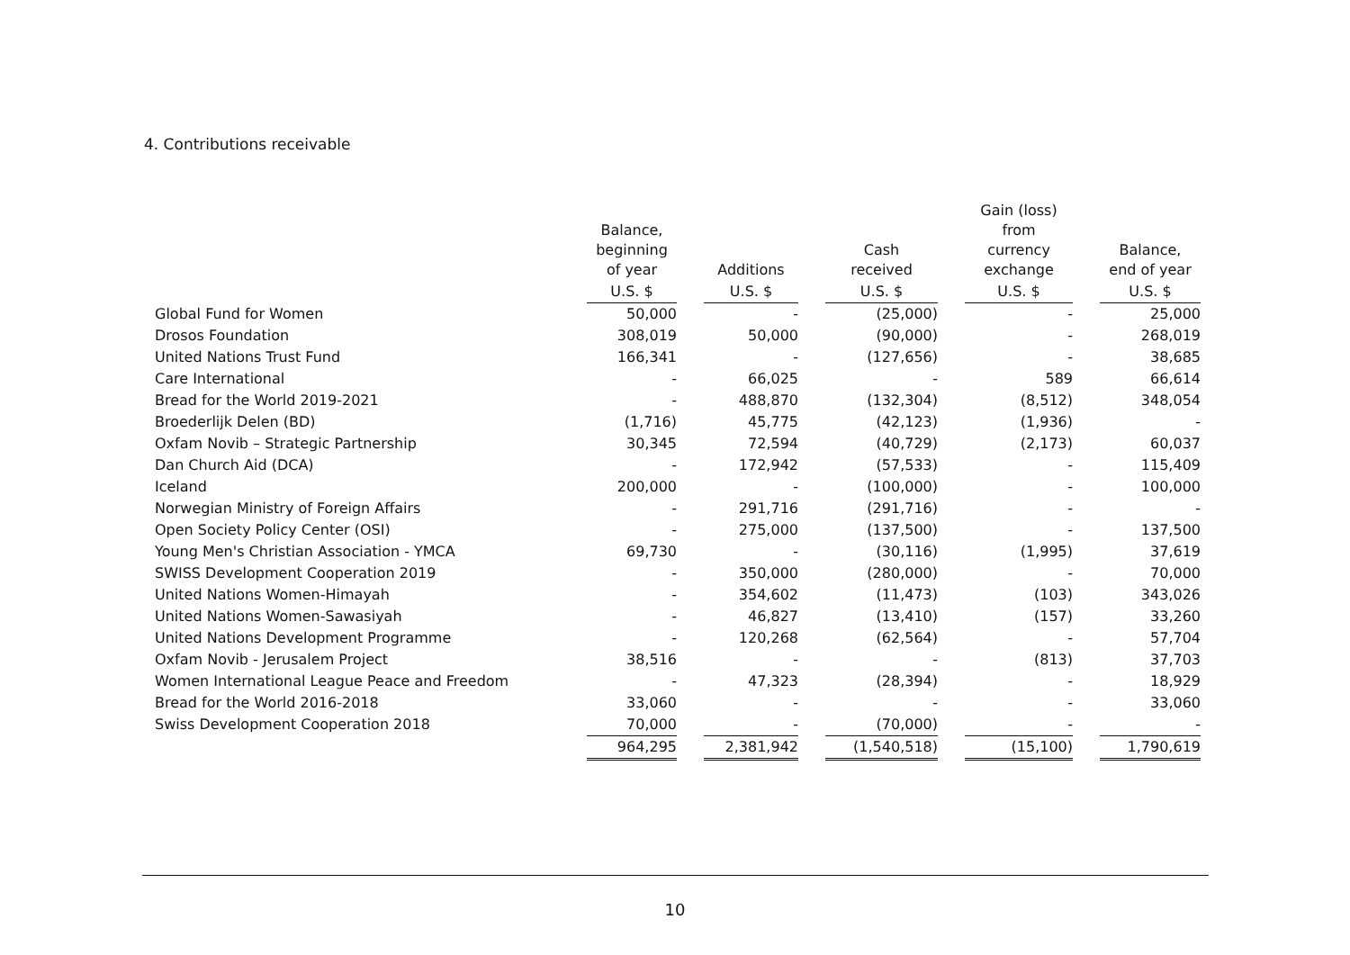4. Contributions receivable
| | Balance, beginning of year | | Additions | | Cash received | | Gain (loss) from currency exchange | | Balance, end of year |
| --- | --- | --- | --- | --- | --- | --- | --- | --- | --- |
| | U.S. $ | | U.S. $ | | U.S. $ | | U.S. $ | | U.S. $ |
| Global Fund for Women | 50,000 | | - | | (25,000) | | - | | 25,000 |
| Drosos Foundation | 308,019 | | 50,000 | | (90,000) | | - | | 268,019 |
| United Nations Trust Fund | 166,341 | | - | | (127,656) | | - | | 38,685 |
| Care International | - | | 66,025 | | - | | 589 | | 66,614 |
| Bread for the World 2019-2021 | - | | 488,870 | | (132,304) | | (8,512) | | 348,054 |
| Broederlijk Delen (BD) | (1,716) | | 45,775 | | (42,123) | | (1,936) | | - |
| Oxfam Novib – Strategic Partnership | 30,345 | | 72,594 | | (40,729) | | (2,173) | | 60,037 |
| Dan Church Aid (DCA) | - | | 172,942 | | (57,533) | | - | | 115,409 |
| Iceland | 200,000 | | - | | (100,000) | | - | | 100,000 |
| Norwegian Ministry of Foreign Affairs | - | | 291,716 | | (291,716) | | - | | - |
| Open Society Policy Center (OSI) | - | | 275,000 | | (137,500) | | - | | 137,500 |
| Young Men's Christian Association - YMCA | 69,730 | | - | | (30,116) | | (1,995) | | 37,619 |
| SWISS Development Cooperation 2019 | - | | 350,000 | | (280,000) | | - | | 70,000 |
| United Nations Women-Himayah | - | | 354,602 | | (11,473) | | (103) | | 343,026 |
| United Nations Women-Sawasiyah | - | | 46,827 | | (13,410) | | (157) | | 33,260 |
| United Nations Development Programme | - | | 120,268 | | (62,564) | | - | | 57,704 |
| Oxfam Novib - Jerusalem Project | 38,516 | | - | | - | | (813) | | 37,703 |
| Women International League Peace and Freedom | - | | 47,323 | | (28,394) | | - | | 18,929 |
| Bread for the World 2016-2018 | 33,060 | | - | | - | | - | | 33,060 |
| Swiss Development Cooperation 2018 | 70,000 | | - | | (70,000) | | - | | - |
| | 964,295 | | 2,381,942 | | (1,540,518) | | (15,100) | | 1,790,619 |
10